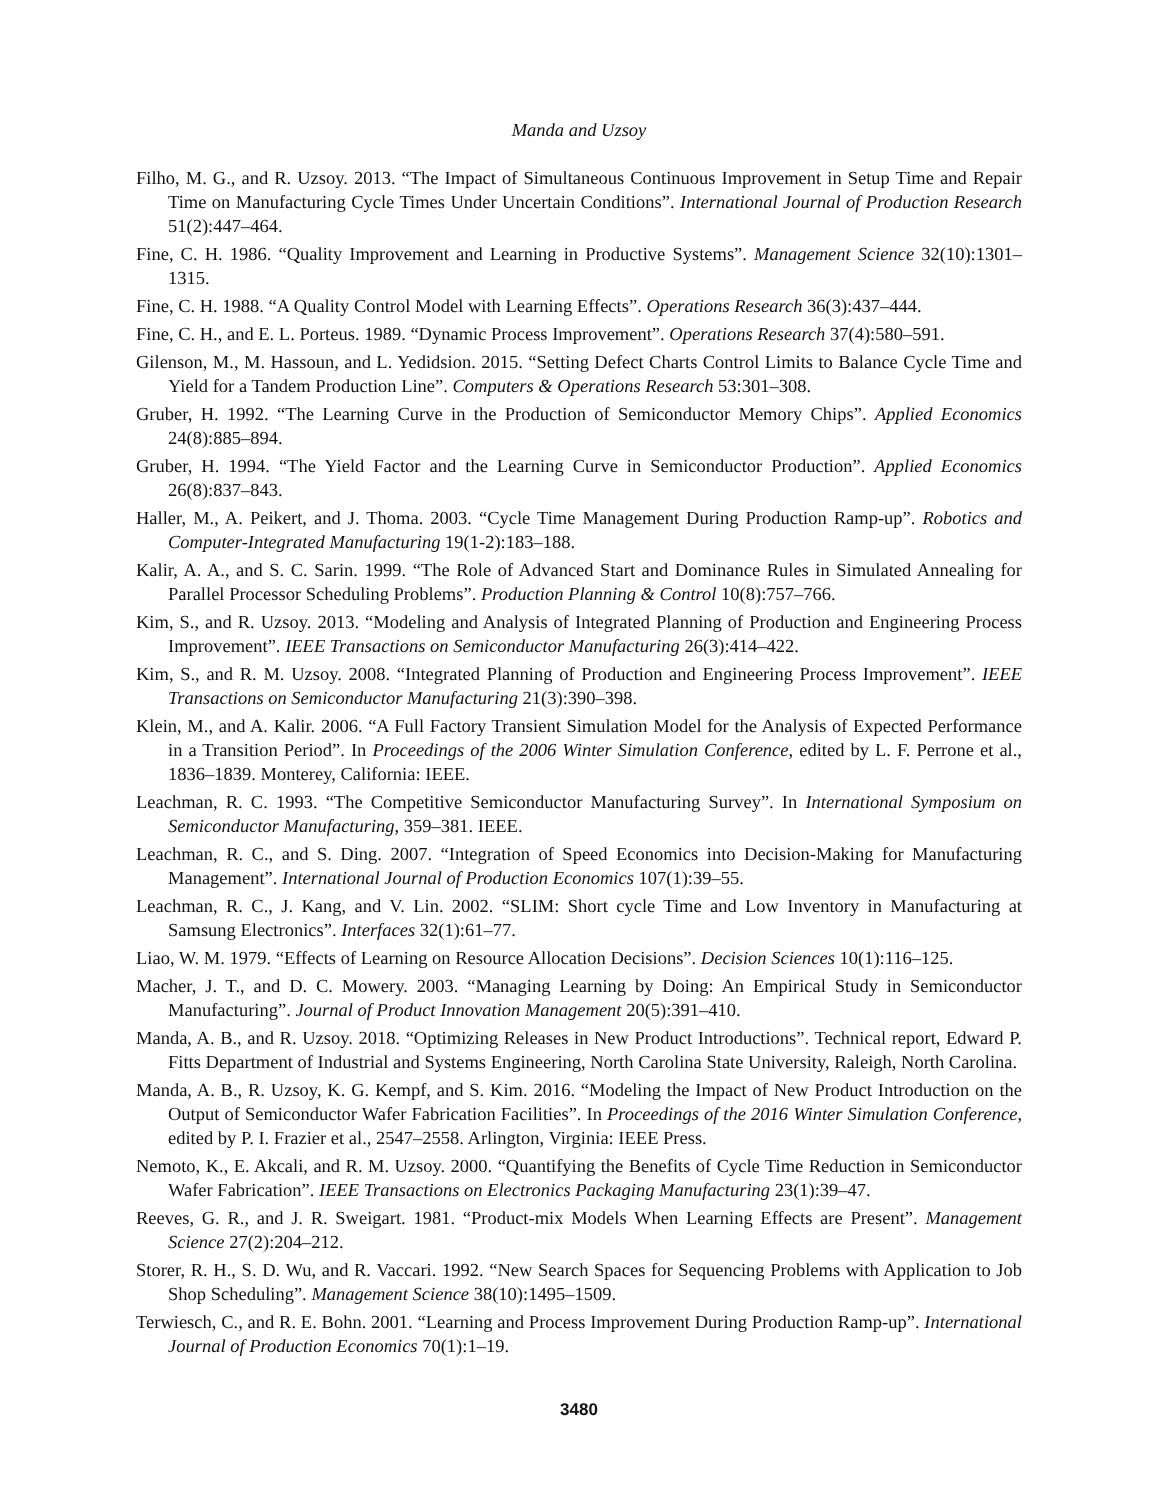Manda and Uzsoy
Filho, M. G., and R. Uzsoy. 2013. “The Impact of Simultaneous Continuous Improvement in Setup Time and Repair Time on Manufacturing Cycle Times Under Uncertain Conditions”. International Journal of Production Research 51(2):447–464.
Fine, C. H. 1986. “Quality Improvement and Learning in Productive Systems”. Management Science 32(10):1301–1315.
Fine, C. H. 1988. “A Quality Control Model with Learning Effects”. Operations Research 36(3):437–444.
Fine, C. H., and E. L. Porteus. 1989. “Dynamic Process Improvement”. Operations Research 37(4):580–591.
Gilenson, M., M. Hassoun, and L. Yedidsion. 2015. “Setting Defect Charts Control Limits to Balance Cycle Time and Yield for a Tandem Production Line”. Computers & Operations Research 53:301–308.
Gruber, H. 1992. “The Learning Curve in the Production of Semiconductor Memory Chips”. Applied Economics 24(8):885–894.
Gruber, H. 1994. “The Yield Factor and the Learning Curve in Semiconductor Production”. Applied Economics 26(8):837–843.
Haller, M., A. Peikert, and J. Thoma. 2003. “Cycle Time Management During Production Ramp-up”. Robotics and Computer-Integrated Manufacturing 19(1-2):183–188.
Kalir, A. A., and S. C. Sarin. 1999. “The Role of Advanced Start and Dominance Rules in Simulated Annealing for Parallel Processor Scheduling Problems”. Production Planning & Control 10(8):757–766.
Kim, S., and R. Uzsoy. 2013. “Modeling and Analysis of Integrated Planning of Production and Engineering Process Improvement”. IEEE Transactions on Semiconductor Manufacturing 26(3):414–422.
Kim, S., and R. M. Uzsoy. 2008. “Integrated Planning of Production and Engineering Process Improvement”. IEEE Transactions on Semiconductor Manufacturing 21(3):390–398.
Klein, M., and A. Kalir. 2006. “A Full Factory Transient Simulation Model for the Analysis of Expected Performance in a Transition Period”. In Proceedings of the 2006 Winter Simulation Conference, edited by L. F. Perrone et al., 1836–1839. Monterey, California: IEEE.
Leachman, R. C. 1993. “The Competitive Semiconductor Manufacturing Survey”. In International Symposium on Semiconductor Manufacturing, 359–381. IEEE.
Leachman, R. C., and S. Ding. 2007. “Integration of Speed Economics into Decision-Making for Manufacturing Management”. International Journal of Production Economics 107(1):39–55.
Leachman, R. C., J. Kang, and V. Lin. 2002. “SLIM: Short cycle Time and Low Inventory in Manufacturing at Samsung Electronics”. Interfaces 32(1):61–77.
Liao, W. M. 1979. “Effects of Learning on Resource Allocation Decisions”. Decision Sciences 10(1):116–125.
Macher, J. T., and D. C. Mowery. 2003. “Managing Learning by Doing: An Empirical Study in Semiconductor Manufacturing”. Journal of Product Innovation Management 20(5):391–410.
Manda, A. B., and R. Uzsoy. 2018. “Optimizing Releases in New Product Introductions”. Technical report, Edward P. Fitts Department of Industrial and Systems Engineering, North Carolina State University, Raleigh, North Carolina.
Manda, A. B., R. Uzsoy, K. G. Kempf, and S. Kim. 2016. “Modeling the Impact of New Product Introduction on the Output of Semiconductor Wafer Fabrication Facilities”. In Proceedings of the 2016 Winter Simulation Conference, edited by P. I. Frazier et al., 2547–2558. Arlington, Virginia: IEEE Press.
Nemoto, K., E. Akcali, and R. M. Uzsoy. 2000. “Quantifying the Benefits of Cycle Time Reduction in Semiconductor Wafer Fabrication”. IEEE Transactions on Electronics Packaging Manufacturing 23(1):39–47.
Reeves, G. R., and J. R. Sweigart. 1981. “Product-mix Models When Learning Effects are Present”. Management Science 27(2):204–212.
Storer, R. H., S. D. Wu, and R. Vaccari. 1992. “New Search Spaces for Sequencing Problems with Application to Job Shop Scheduling”. Management Science 38(10):1495–1509.
Terwiesch, C., and R. E. Bohn. 2001. “Learning and Process Improvement During Production Ramp-up”. International Journal of Production Economics 70(1):1–19.
3480